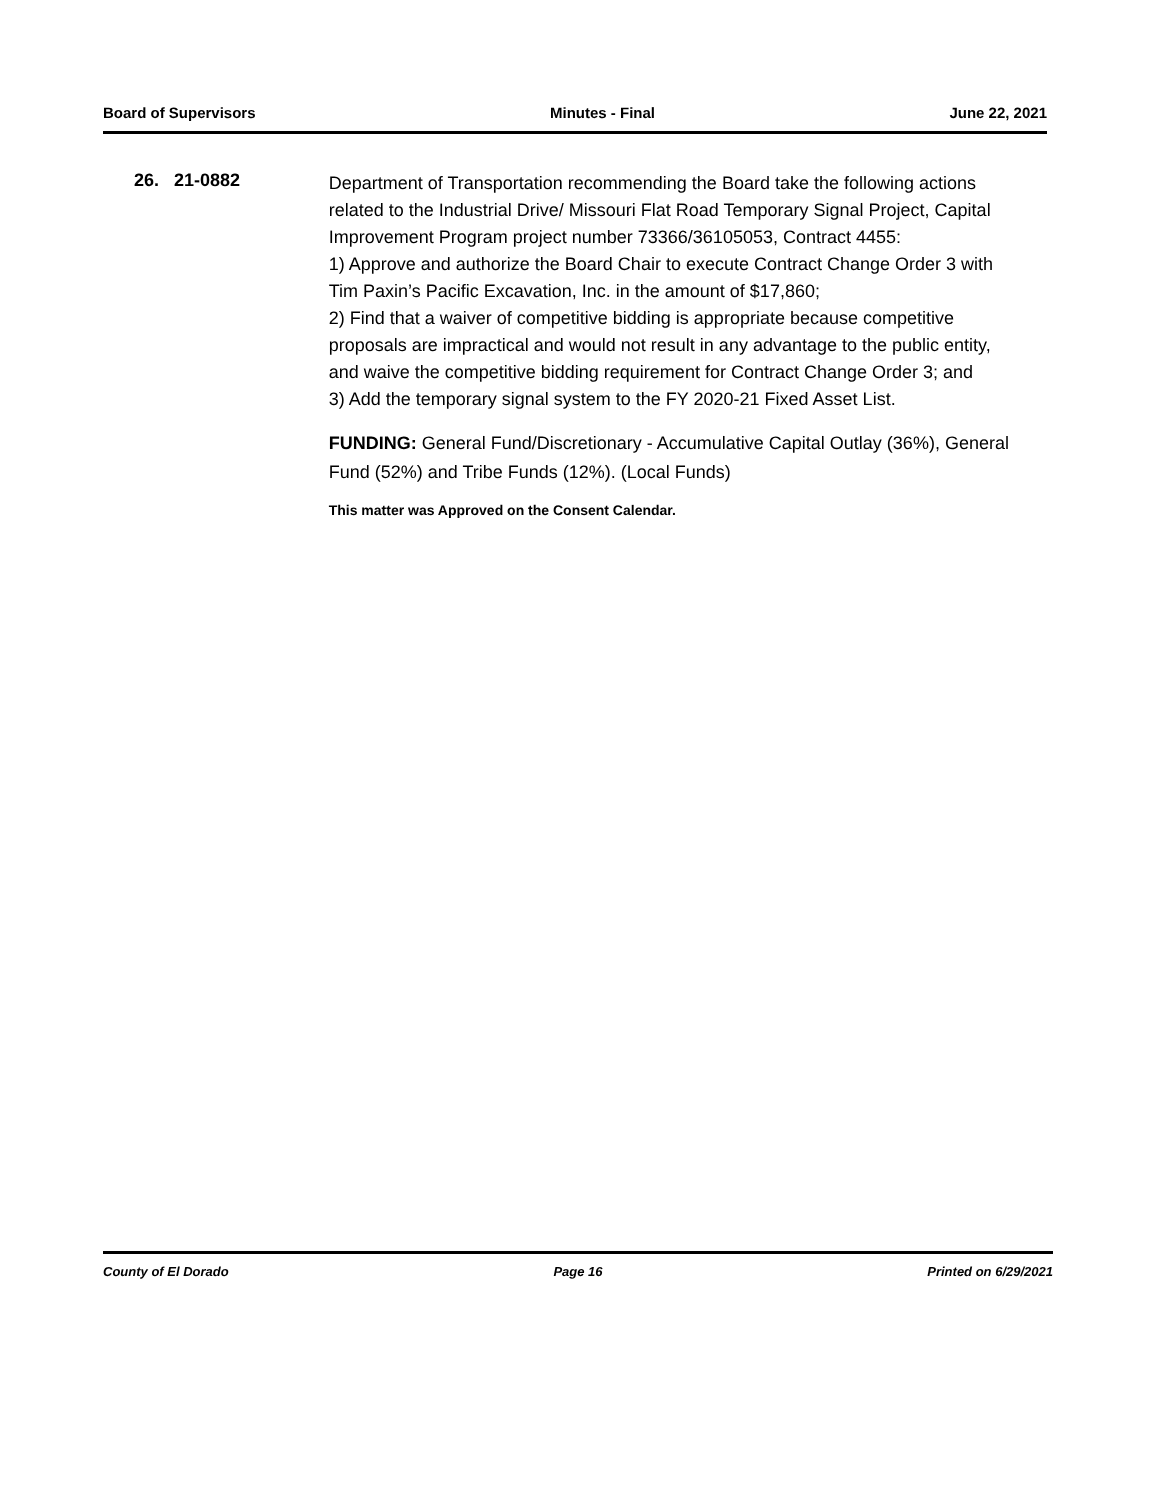Board of Supervisors Minutes - Final June 22, 2021
26. 21-0882
Department of Transportation recommending the Board take the following actions related to the Industrial Drive/ Missouri Flat Road Temporary Signal Project, Capital Improvement Program project number 73366/36105053, Contract 4455:
1) Approve and authorize the Board Chair to execute Contract Change Order 3 with Tim Paxin’s Pacific Excavation, Inc. in the amount of $17,860;
2) Find that a waiver of competitive bidding is appropriate because competitive proposals are impractical and would not result in any advantage to the public entity, and waive the competitive bidding requirement for Contract Change Order 3; and
3) Add the temporary signal system to the FY 2020-21 Fixed Asset List.
FUNDING: General Fund/Discretionary - Accumulative Capital Outlay (36%), General Fund (52%) and Tribe Funds (12%). (Local Funds)
This matter was Approved on the Consent Calendar.
County of El Dorado Page 16 Printed on 6/29/2021